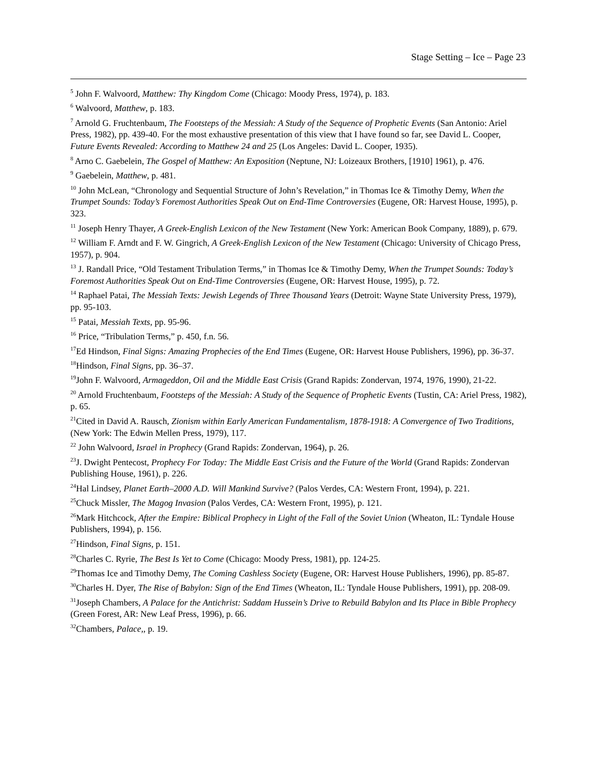Stage Setting – Ice – Page 23
<sup>5</sup> John F. Walvoord, Matthew: Thy Kingdom Come (Chicago: Moody Press, 1974), p. 183.
<sup>6</sup> Walvoord, Matthew, p. 183.
<sup>7</sup> Arnold G. Fruchtenbaum, The Footsteps of the Messiah: A Study of the Sequence of Prophetic Events (San Antonio: Ariel Press, 1982), pp. 439-40. For the most exhaustive presentation of this view that I have found so far, see David L. Cooper, Future Events Revealed: According to Matthew 24 and 25 (Los Angeles: David L. Cooper, 1935).
<sup>8</sup> Arno C. Gaebelein, The Gospel of Matthew: An Exposition (Neptune, NJ: Loizeaux Brothers, [1910] 1961), p. 476.
<sup>9</sup> Gaebelein, Matthew, p. 481.
<sup>10</sup> John McLean, “Chronology and Sequential Structure of John’s Revelation,” in Thomas Ice & Timothy Demy, When the Trumpet Sounds: Today’s Foremost Authorities Speak Out on End-Time Controversies (Eugene, OR: Harvest House, 1995), p. 323.
<sup>11</sup> Joseph Henry Thayer, A Greek-English Lexicon of the New Testament (New York: American Book Company, 1889), p. 679.
<sup>12</sup> William F. Arndt and F. W. Gingrich, A Greek-English Lexicon of the New Testament (Chicago: University of Chicago Press, 1957), p. 904.
<sup>13</sup> J. Randall Price, “Old Testament Tribulation Terms,” in Thomas Ice & Timothy Demy, When the Trumpet Sounds: Today’s Foremost Authorities Speak Out on End-Time Controversies (Eugene, OR: Harvest House, 1995), p. 72.
<sup>14</sup> Raphael Patai, The Messiah Texts: Jewish Legends of Three Thousand Years (Detroit: Wayne State University Press, 1979), pp. 95-103.
<sup>15</sup> Patai, Messiah Texts, pp. 95-96.
<sup>16</sup> Price, “Tribulation Terms,” p. 450, f.n. 56.
<sup>17</sup> Ed Hindson, Final Signs: Amazing Prophecies of the End Times (Eugene, OR: Harvest House Publishers, 1996), pp. 36-37.
<sup>18</sup> Hindson, Final Signs, pp. 36–37.
<sup>19</sup> John F. Walvoord, Armageddon, Oil and the Middle East Crisis (Grand Rapids: Zondervan, 1974, 1976, 1990), 21-22.
<sup>20</sup> Arnold Fruchtenbaum, Footsteps of the Messiah: A Study of the Sequence of Prophetic Events (Tustin, CA: Ariel Press, 1982), p. 65.
<sup>21</sup> Cited in David A. Rausch, Zionism within Early American Fundamentalism, 1878-1918: A Convergence of Two Traditions, (New York: The Edwin Mellen Press, 1979), 117.
<sup>22</sup> John Walvoord, Israel in Prophecy (Grand Rapids: Zondervan, 1964), p. 26.
<sup>23</sup> J. Dwight Pentecost, Prophecy For Today: The Middle East Crisis and the Future of the World (Grand Rapids: Zondervan Publishing House, 1961), p. 226.
<sup>24</sup> Hal Lindsey, Planet Earth–2000 A.D. Will Mankind Survive? (Palos Verdes, CA: Western Front, 1994), p. 221.
<sup>25</sup> Chuck Missler, The Magog Invasion (Palos Verdes, CA: Western Front, 1995), p. 121.
<sup>26</sup> Mark Hitchcock, After the Empire: Biblical Prophecy in Light of the Fall of the Soviet Union (Wheaton, IL: Tyndale House Publishers, 1994), p. 156.
<sup>27</sup> Hindson, Final Signs, p. 151.
<sup>28</sup> Charles C. Ryrie, The Best Is Yet to Come (Chicago: Moody Press, 1981), pp. 124-25.
<sup>29</sup> Thomas Ice and Timothy Demy, The Coming Cashless Society (Eugene, OR: Harvest House Publishers, 1996), pp. 85-87.
<sup>30</sup> Charles H. Dyer, The Rise of Babylon: Sign of the End Times (Wheaton, IL: Tyndale House Publishers, 1991), pp. 208-09.
<sup>31</sup> Joseph Chambers, A Palace for the Antichrist: Saddam Hussein’s Drive to Rebuild Babylon and Its Place in Bible Prophecy (Green Forest, AR: New Leaf Press, 1996), p. 66.
<sup>32</sup> Chambers, Palace,, p. 19.